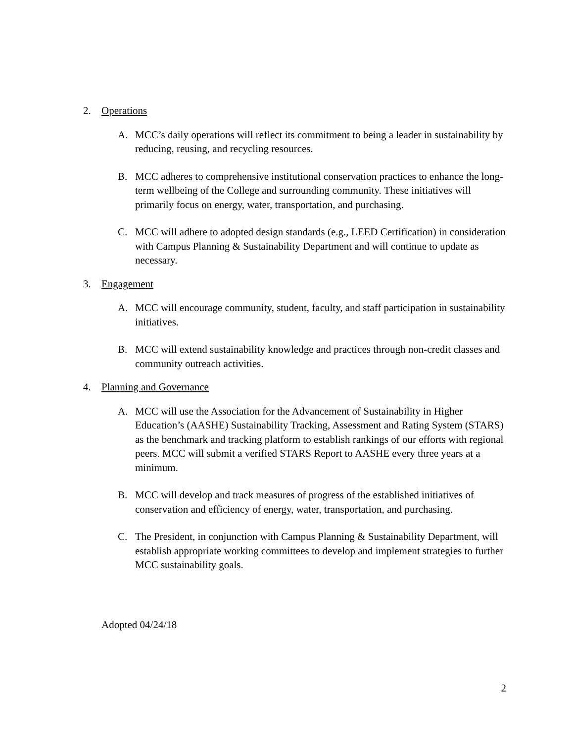2. Operations
A. MCC’s daily operations will reflect its commitment to being a leader in sustainability by reducing, reusing, and recycling resources.
B. MCC adheres to comprehensive institutional conservation practices to enhance the long-term wellbeing of the College and surrounding community. These initiatives will primarily focus on energy, water, transportation, and purchasing.
C. MCC will adhere to adopted design standards (e.g., LEED Certification) in consideration with Campus Planning & Sustainability Department and will continue to update as necessary.
3. Engagement
A. MCC will encourage community, student, faculty, and staff participation in sustainability initiatives.
B. MCC will extend sustainability knowledge and practices through non-credit classes and community outreach activities.
4. Planning and Governance
A. MCC will use the Association for the Advancement of Sustainability in Higher Education’s (AASHE) Sustainability Tracking, Assessment and Rating System (STARS) as the benchmark and tracking platform to establish rankings of our efforts with regional peers. MCC will submit a verified STARS Report to AASHE every three years at a minimum.
B. MCC will develop and track measures of progress of the established initiatives of conservation and efficiency of energy, water, transportation, and purchasing.
C. The President, in conjunction with Campus Planning & Sustainability Department, will establish appropriate working committees to develop and implement strategies to further MCC sustainability goals.
Adopted 04/24/18
2